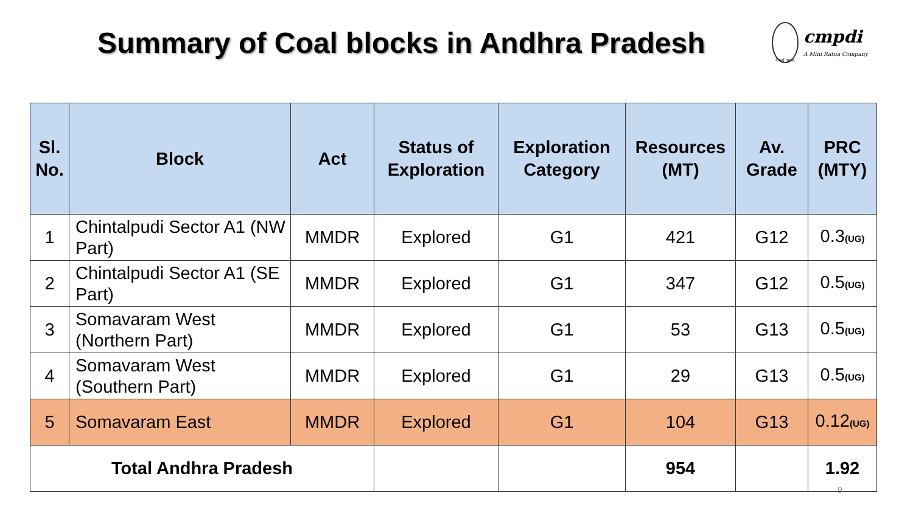Summary of Coal blocks in Andhra Pradesh
Coal India
cmpdi
A Mini Ratna Company
| Sl. No. | Block | Act | Status of Exploration | Exploration Category | Resources (MT) | Av. Grade | PRC (MTY) |
| --- | --- | --- | --- | --- | --- | --- | --- |
| 1 | Chintalpudi Sector A1 (NW Part) | MMDR | Explored | G1 | 421 | G12 | 0.3 (UG) |
| 2 | Chintalpudi Sector A1 (SE Part) | MMDR | Explored | G1 | 347 | G12 | 0.5 (UG) |
| 3 | Somavaram West (Northern Part) | MMDR | Explored | G1 | 53 | G13 | 0.5 (UG) |
| 4 | Somavaram West (Southern Part) | MMDR | Explored | G1 | 29 | G13 | 0.5 (UG) |
| 5 | Somavaram East | MMDR | Explored | G1 | 104 | G13 | 0.12 (UG) |
| Total Andhra Pradesh | | | | | 954 | | 1.92 |
9